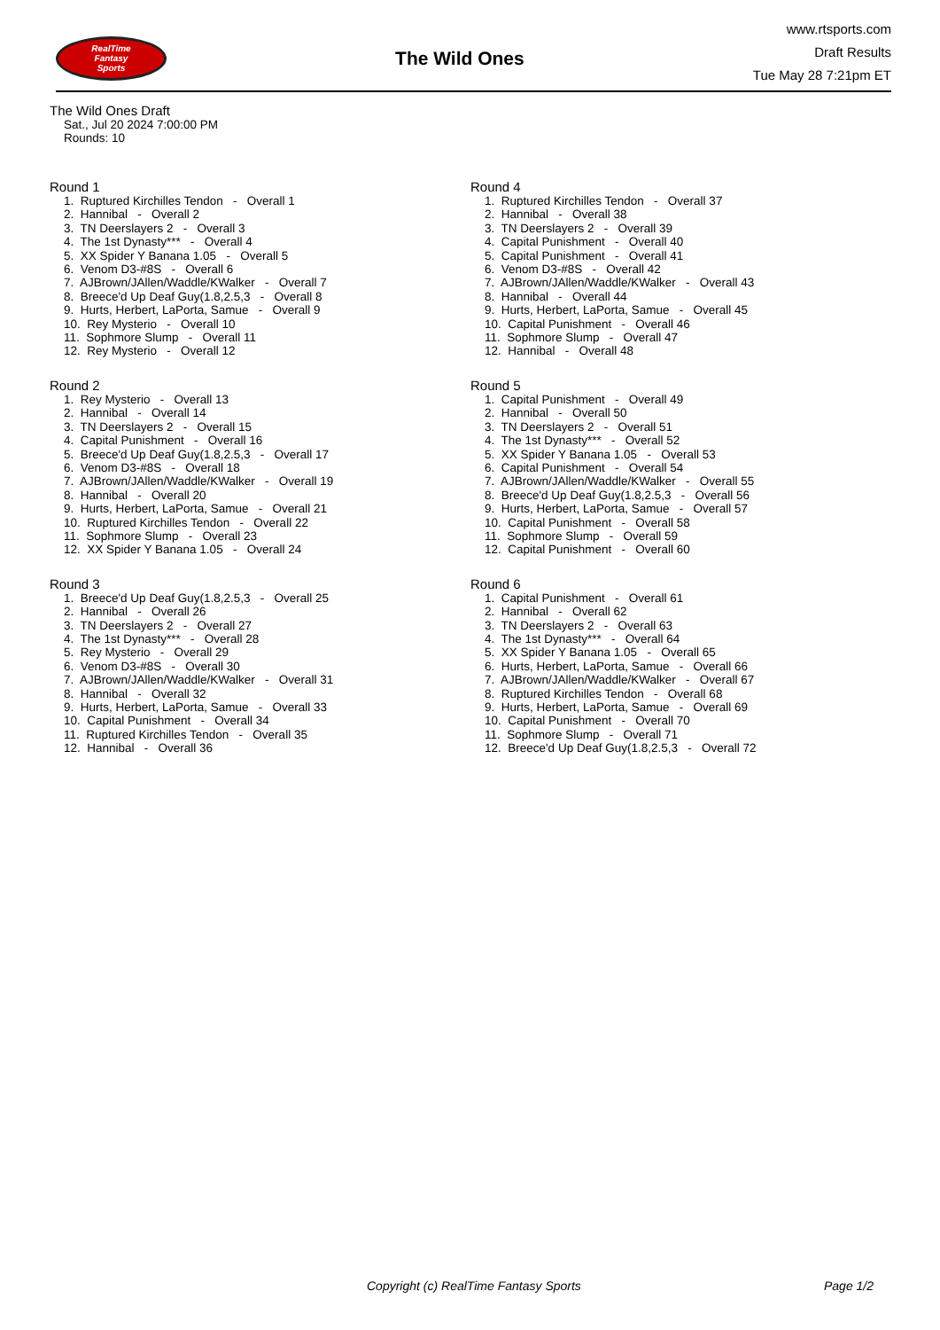RealTime
Fantasy
Sports
The Wild Ones
www.rtsports.com
Draft Results
Tue May 28 7:21pm ET
The Wild Ones Draft
Sat., Jul 20 2024 7:00:00 PM
Rounds: 10
Round 1
1. Ruptured Kirchilles Tendon - Overall 1
2. Hannibal - Overall 2
3. TN Deerslayers 2 - Overall 3
4. The 1st Dynasty*** - Overall 4
5. XX Spider Y Banana 1.05 - Overall 5
6. Venom D3-#8S - Overall 6
7. AJBrown/JAllen/Waddle/KWalker - Overall 7
8. Breece'd Up Deaf Guy(1.8,2.5,3 - Overall 8
9. Hurts, Herbert, LaPorta, Samue - Overall 9
10. Rey Mysterio - Overall 10
11. Sophmore Slump - Overall 11
12. Rey Mysterio - Overall 12
Round 2
1. Rey Mysterio - Overall 13
2. Hannibal - Overall 14
3. TN Deerslayers 2 - Overall 15
4. Capital Punishment - Overall 16
5. Breece'd Up Deaf Guy(1.8,2.5,3 - Overall 17
6. Venom D3-#8S - Overall 18
7. AJBrown/JAllen/Waddle/KWalker - Overall 19
8. Hannibal - Overall 20
9. Hurts, Herbert, LaPorta, Samue - Overall 21
10. Ruptured Kirchilles Tendon - Overall 22
11. Sophmore Slump - Overall 23
12. XX Spider Y Banana 1.05 - Overall 24
Round 3
1. Breece'd Up Deaf Guy(1.8,2.5,3 - Overall 25
2. Hannibal - Overall 26
3. TN Deerslayers 2 - Overall 27
4. The 1st Dynasty*** - Overall 28
5. Rey Mysterio - Overall 29
6. Venom D3-#8S - Overall 30
7. AJBrown/JAllen/Waddle/KWalker - Overall 31
8. Hannibal - Overall 32
9. Hurts, Herbert, LaPorta, Samue - Overall 33
10. Capital Punishment - Overall 34
11. Ruptured Kirchilles Tendon - Overall 35
12. Hannibal - Overall 36
Round 4
1. Ruptured Kirchilles Tendon - Overall 37
2. Hannibal - Overall 38
3. TN Deerslayers 2 - Overall 39
4. Capital Punishment - Overall 40
5. Capital Punishment - Overall 41
6. Venom D3-#8S - Overall 42
7. AJBrown/JAllen/Waddle/KWalker - Overall 43
8. Hannibal - Overall 44
9. Hurts, Herbert, LaPorta, Samue - Overall 45
10. Capital Punishment - Overall 46
11. Sophmore Slump - Overall 47
12. Hannibal - Overall 48
Round 5
1. Capital Punishment - Overall 49
2. Hannibal - Overall 50
3. TN Deerslayers 2 - Overall 51
4. The 1st Dynasty*** - Overall 52
5. XX Spider Y Banana 1.05 - Overall 53
6. Capital Punishment - Overall 54
7. AJBrown/JAllen/Waddle/KWalker - Overall 55
8. Breece'd Up Deaf Guy(1.8,2.5,3 - Overall 56
9. Hurts, Herbert, LaPorta, Samue - Overall 57
10. Capital Punishment - Overall 58
11. Sophmore Slump - Overall 59
12. Capital Punishment - Overall 60
Round 6
1. Capital Punishment - Overall 61
2. Hannibal - Overall 62
3. TN Deerslayers 2 - Overall 63
4. The 1st Dynasty*** - Overall 64
5. XX Spider Y Banana 1.05 - Overall 65
6. Hurts, Herbert, LaPorta, Samue - Overall 66
7. AJBrown/JAllen/Waddle/KWalker - Overall 67
8. Ruptured Kirchilles Tendon - Overall 68
9. Hurts, Herbert, LaPorta, Samue - Overall 69
10. Capital Punishment - Overall 70
11. Sophmore Slump - Overall 71
12. Breece'd Up Deaf Guy(1.8,2.5,3 - Overall 72
Copyright (c) RealTime Fantasy Sports Page 1/2